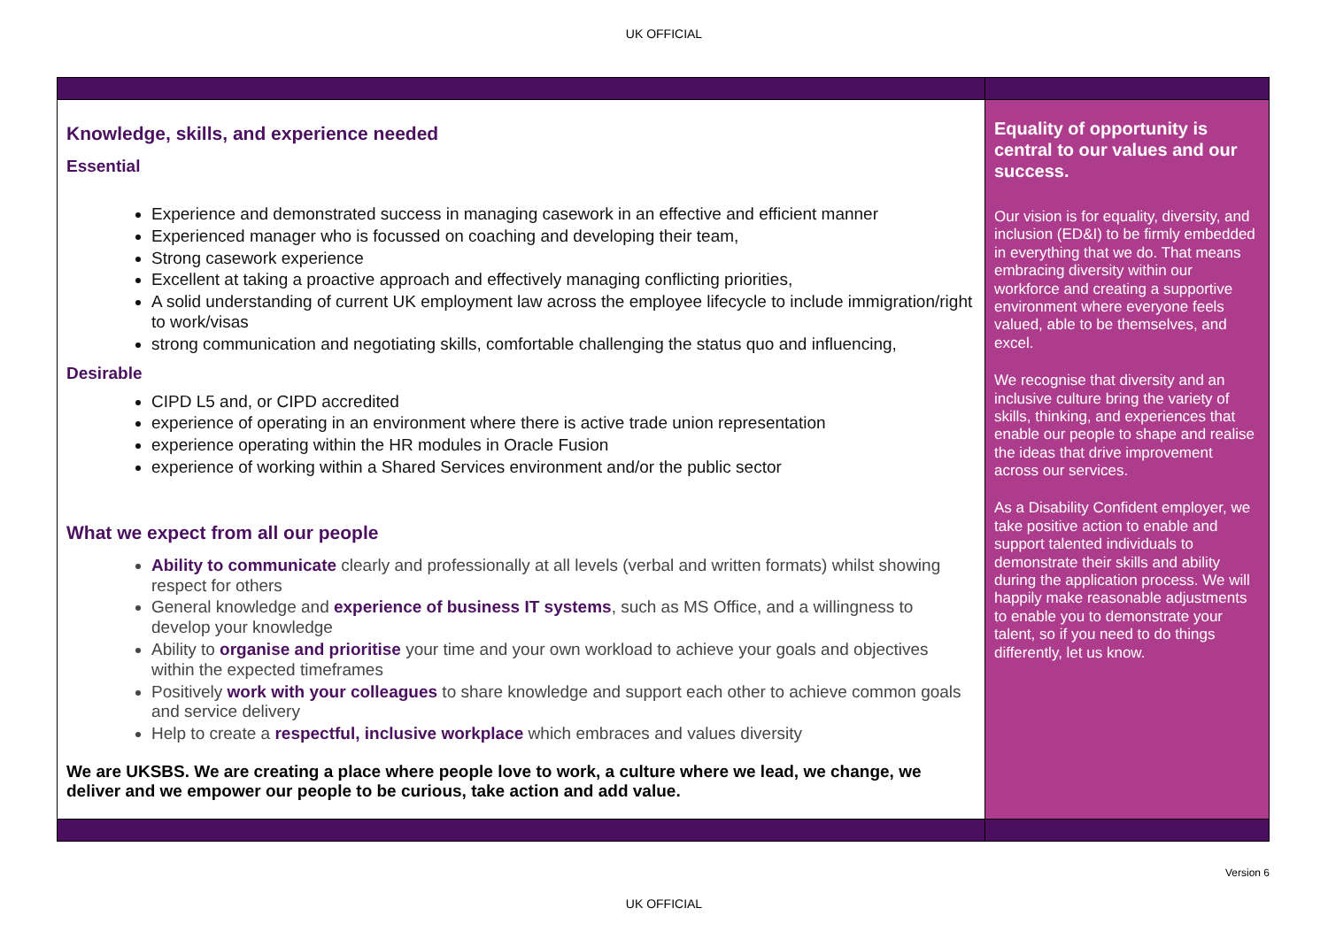UK OFFICIAL
| Knowledge, skills, and experience needed Essential Experience and demonstrated success in managing casework in an effective and efficient manner Experienced manager who is focussed on coaching and developing their team, Strong casework experience Excellent at taking a proactive approach and effectively managing conflicting priorities, A solid understanding of current UK employment law across the employee lifecycle to include immigration/right to work/visas strong communication and negotiating skills, comfortable challenging the status quo and influencing, Desirable CIPD L5 and, or CIPD accredited experience of operating in an environment where there is active trade union representation experience operating within the HR modules in Oracle Fusion experience of working within a Shared Services environment and/or the public sector What we expect from all our people Ability to communicate clearly and professionally at all levels (verbal and written formats) whilst showing respect for others General knowledge and experience of business IT systems , such as MS Office, and a willingness to develop your knowledge Ability to organise and prioritise your time and your own workload to achieve your goals and objectives within the expected timeframes Positively work with your colleagues to share knowledge and support each other to achieve common goals and service delivery Help to create a respectful, inclusive workplace which embraces and values diversity We are UKSBS. We are creating a place where people love to work, a culture where we lead, we change, we deliver and we empower our people to be curious, take action and add value. | Equality of opportunity is central to our values and our success. Our vision is for equality, diversity, and inclusion (ED&I) to be firmly embedded in everything that we do. That means embracing diversity within our workforce and creating a supportive environment where everyone feels valued, able to be themselves, and excel. We recognise that diversity and an inclusive culture bring the variety of skills, thinking, and experiences that enable our people to shape and realise the ideas that drive improvement across our services. As a Disability Confident employer, we take positive action to enable and support talented individuals to demonstrate their skills and ability during the application process. We will happily make reasonable adjustments to enable you to demonstrate your talent, so if you need to do things differently, let us know. |
Version 6
UK OFFICIAL